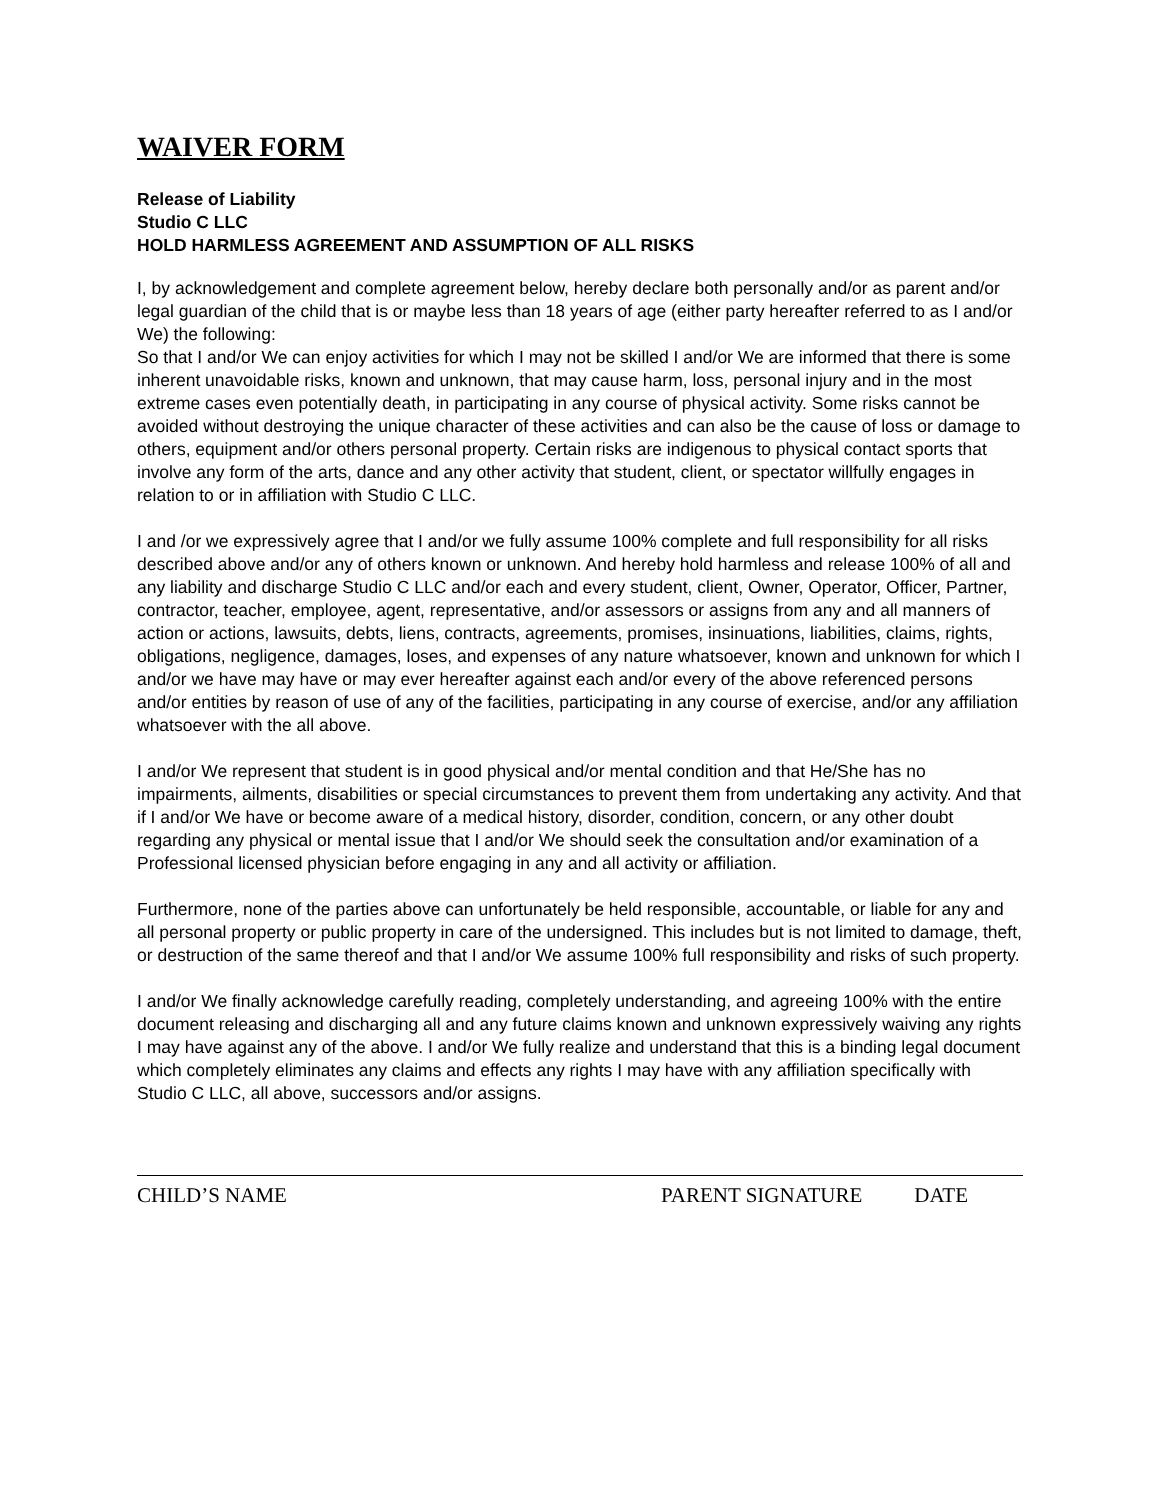WAIVER FORM
Release of Liability
Studio C LLC
HOLD HARMLESS AGREEMENT AND ASSUMPTION OF ALL RISKS
I, by acknowledgement and complete agreement below, hereby declare both personally and/or as parent and/or legal guardian of the child that is or maybe less than 18 years of age (either party hereafter referred to as I and/or We) the following:
So that I and/or We can enjoy activities for which I may not be skilled I and/or We are informed that there is some inherent unavoidable risks, known and unknown, that may cause harm, loss, personal injury and in the most extreme cases even potentially death, in participating in any course of physical activity. Some risks cannot be avoided without destroying the unique character of these activities and can also be the cause of loss or damage to others, equipment and/or others personal property. Certain risks are indigenous to physical contact sports that involve any form of the arts, dance and any other activity that student, client, or spectator willfully engages in relation to or in affiliation with Studio C LLC.
I and /or we expressively agree that I and/or we fully assume 100% complete and full responsibility for all risks described above and/or any of others known or unknown. And hereby hold harmless and release 100% of all and any liability and discharge Studio C LLC and/or each and every student, client, Owner, Operator, Officer, Partner, contractor, teacher, employee, agent, representative, and/or assessors or assigns from any and all manners of action or actions, lawsuits, debts, liens, contracts, agreements, promises, insinuations, liabilities, claims, rights, obligations, negligence, damages, loses, and expenses of any nature whatsoever, known and unknown for which I and/or we have may have or may ever hereafter against each and/or every of the above referenced persons and/or entities by reason of use of any of the facilities, participating in any course of exercise, and/or any affiliation whatsoever with the all above.
I and/or We represent that student is in good physical and/or mental condition and that He/She has no impairments, ailments, disabilities or special circumstances to prevent them from undertaking any activity. And that if I and/or We have or become aware of a medical history, disorder, condition, concern, or any other doubt regarding any physical or mental issue that I and/or We should seek the consultation and/or examination of a Professional licensed physician before engaging in any and all activity or affiliation.
Furthermore, none of the parties above can unfortunately be held responsible, accountable, or liable for any and all personal property or public property in care of the undersigned. This includes but is not limited to damage, theft, or destruction of the same thereof and that I and/or We assume 100% full responsibility and risks of such property.
I and/or We finally acknowledge carefully reading, completely understanding, and agreeing 100% with the entire document releasing and discharging all and any future claims known and unknown expressively waiving any rights I may have against any of the above. I and/or We fully realize and understand that this is a binding legal document which completely eliminates any claims and effects any rights I may have with any affiliation specifically with Studio C LLC, all above, successors and/or assigns.
CHILD’S NAME PARENT SIGNATURE DATE